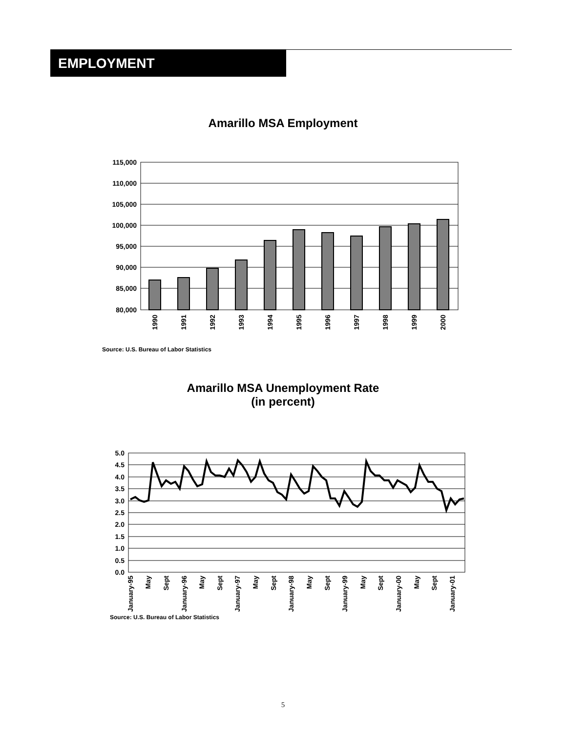EMPLOYMENT
Amarillo MSA Employment
115,000
110,000
105,000
100,000
95,000
90,000
85,000
80,000
1990
1991
1992
1993
1994
1995
1996
1997
1998
1999
2000
Source: U.S. Bureau of Labor Statistics
Amarillo MSA Unemployment Rate
(in percent)
5.0
4.5
4.0
3.5
3.0
2.5
2.0
1.5
1.0
0.5
0.0
January-95
May
Sept
January-96
May
Sept
January-97
May
Sept
January-98
May
Sept
January-99
May
Sept
January-00
May
Sept
January-01
Source: U.S. Bureau of Labor Statistics
5